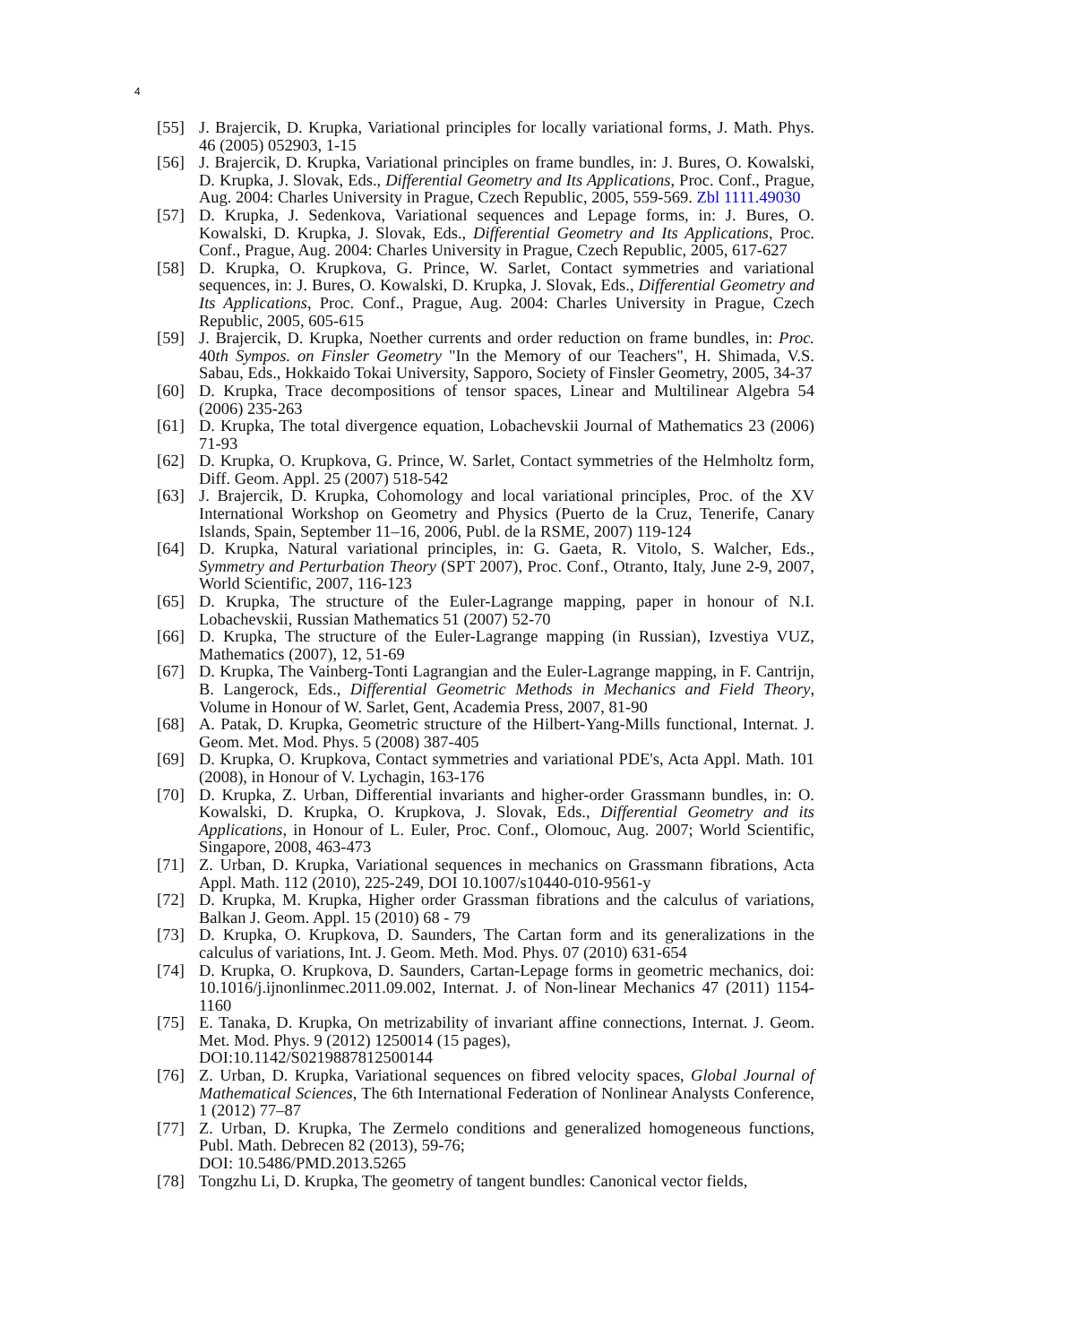4
[55] J. Brajercik, D. Krupka, Variational principles for locally variational forms, J. Math. Phys. 46 (2005) 052903, 1-15
[56] J. Brajercik, D. Krupka, Variational principles on frame bundles, in: J. Bures, O. Kowalski, D. Krupka, J. Slovak, Eds., Differential Geometry and Its Applications, Proc. Conf., Prague, Aug. 2004: Charles University in Prague, Czech Republic, 2005, 559-569. Zbl 1111.49030
[57] D. Krupka, J. Sedenkova, Variational sequences and Lepage forms, in: J. Bures, O. Kowalski, D. Krupka, J. Slovak, Eds., Differential Geometry and Its Applications, Proc. Conf., Prague, Aug. 2004: Charles University in Prague, Czech Republic, 2005, 617-627
[58] D. Krupka, O. Krupkova, G. Prince, W. Sarlet, Contact symmetries and variational sequences, in: J. Bures, O. Kowalski, D. Krupka, J. Slovak, Eds., Differential Geometry and Its Applications, Proc. Conf., Prague, Aug. 2004: Charles University in Prague, Czech Republic, 2005, 605-615
[59] J. Brajercik, D. Krupka, Noether currents and order reduction on frame bundles, in: Proc. 40th Sympos. on Finsler Geometry "In the Memory of our Teachers", H. Shimada, V.S. Sabau, Eds., Hokkaido Tokai University, Sapporo, Society of Finsler Geometry, 2005, 34-37
[60] D. Krupka, Trace decompositions of tensor spaces, Linear and Multilinear Algebra 54 (2006) 235-263
[61] D. Krupka, The total divergence equation, Lobachevskii Journal of Mathematics 23 (2006) 71-93
[62] D. Krupka, O. Krupkova, G. Prince, W. Sarlet, Contact symmetries of the Helmholtz form, Diff. Geom. Appl. 25 (2007) 518-542
[63] J. Brajercik, D. Krupka, Cohomology and local variational principles, Proc. of the XV International Workshop on Geometry and Physics (Puerto de la Cruz, Tenerife, Canary Islands, Spain, September 11–16, 2006, Publ. de la RSME, 2007) 119-124
[64] D. Krupka, Natural variational principles, in: G. Gaeta, R. Vitolo, S. Walcher, Eds., Symmetry and Perturbation Theory (SPT 2007), Proc. Conf., Otranto, Italy, June 2-9, 2007, World Scientific, 2007, 116-123
[65] D. Krupka, The structure of the Euler-Lagrange mapping, paper in honour of N.I. Lobachevskii, Russian Mathematics 51 (2007) 52-70
[66] D. Krupka, The structure of the Euler-Lagrange mapping (in Russian), Izvestiya VUZ, Mathematics (2007), 12, 51-69
[67] D. Krupka, The Vainberg-Tonti Lagrangian and the Euler-Lagrange mapping, in F. Cantrijn, B. Langerock, Eds., Differential Geometric Methods in Mechanics and Field Theory, Volume in Honour of W. Sarlet, Gent, Academia Press, 2007, 81-90
[68] A. Patak, D. Krupka, Geometric structure of the Hilbert-Yang-Mills functional, Internat. J. Geom. Met. Mod. Phys. 5 (2008) 387-405
[69] D. Krupka, O. Krupkova, Contact symmetries and variational PDE's, Acta Appl. Math. 101 (2008), in Honour of V. Lychagin, 163-176
[70] D. Krupka, Z. Urban, Differential invariants and higher-order Grassmann bundles, in: O. Kowalski, D. Krupka, O. Krupkova, J. Slovak, Eds., Differential Geometry and its Applications, in Honour of L. Euler, Proc. Conf., Olomouc, Aug. 2007; World Scientific, Singapore, 2008, 463-473
[71] Z. Urban, D. Krupka, Variational sequences in mechanics on Grassmann fibrations, Acta Appl. Math. 112 (2010), 225-249, DOI 10.1007/s10440-010-9561-y
[72] D. Krupka, M. Krupka, Higher order Grassman fibrations and the calculus of variations, Balkan J. Geom. Appl. 15 (2010) 68 - 79
[73] D. Krupka, O. Krupkova, D. Saunders, The Cartan form and its generalizations in the calculus of variations, Int. J. Geom. Meth. Mod. Phys. 07 (2010) 631-654
[74] D. Krupka, O. Krupkova, D. Saunders, Cartan-Lepage forms in geometric mechanics, doi: 10.1016/j.ijnonlinmec.2011.09.002, Internat. J. of Non-linear Mechanics 47 (2011) 1154-1160
[75] E. Tanaka, D. Krupka, On metrizability of invariant affine connections, Internat. J. Geom. Met. Mod. Phys. 9 (2012) 1250014 (15 pages),
DOI:10.1142/S0219887812500144
[76] Z. Urban, D. Krupka, Variational sequences on fibred velocity spaces, Global Journal of Mathematical Sciences, The 6th International Federation of Nonlinear Analysts Conference, 1 (2012) 77–87
[77] Z. Urban, D. Krupka, The Zermelo conditions and generalized homogeneous functions, Publ. Math. Debrecen 82 (2013), 59-76;
DOI: 10.5486/PMD.2013.5265
[78] Tongzhu Li, D. Krupka, The geometry of tangent bundles: Canonical vector fields,